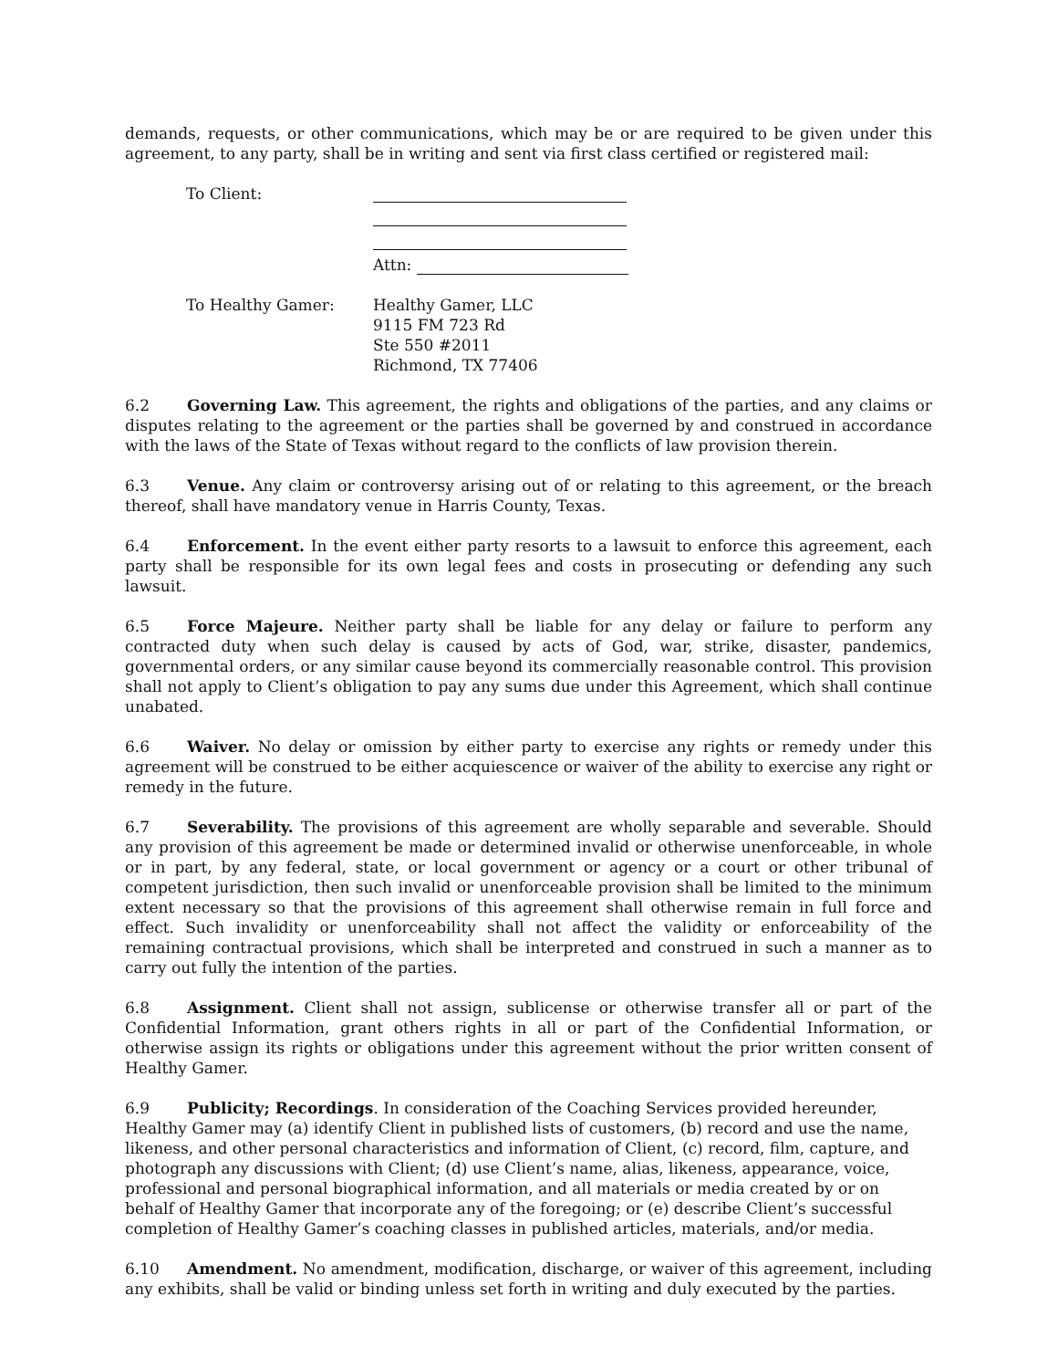demands, requests, or other communications, which may be or are required to be given under this agreement, to any party, shall be in writing and sent via first class certified or registered mail:
| To Client: | Attn: |
| To Healthy Gamer: | Healthy Gamer, LLC 9115 FM 723 Rd Ste 550 #2011 Richmond, TX 77406 |
6.2 Governing Law. This agreement, the rights and obligations of the parties, and any claims or disputes relating to the agreement or the parties shall be governed by and construed in accordance with the laws of the State of Texas without regard to the conflicts of law provision therein.
6.3 Venue. Any claim or controversy arising out of or relating to this agreement, or the breach thereof, shall have mandatory venue in Harris County, Texas.
6.4 Enforcement. In the event either party resorts to a lawsuit to enforce this agreement, each party shall be responsible for its own legal fees and costs in prosecuting or defending any such lawsuit.
6.5 Force Majeure. Neither party shall be liable for any delay or failure to perform any contracted duty when such delay is caused by acts of God, war, strike, disaster, pandemics, governmental orders, or any similar cause beyond its commercially reasonable control. This provision shall not apply to Client’s obligation to pay any sums due under this Agreement, which shall continue unabated.
6.6 Waiver. No delay or omission by either party to exercise any rights or remedy under this agreement will be construed to be either acquiescence or waiver of the ability to exercise any right or remedy in the future.
6.7 Severability. The provisions of this agreement are wholly separable and severable. Should any provision of this agreement be made or determined invalid or otherwise unenforceable, in whole or in part, by any federal, state, or local government or agency or a court or other tribunal of competent jurisdiction, then such invalid or unenforceable provision shall be limited to the minimum extent necessary so that the provisions of this agreement shall otherwise remain in full force and effect. Such invalidity or unenforceability shall not affect the validity or enforceability of the remaining contractual provisions, which shall be interpreted and construed in such a manner as to carry out fully the intention of the parties.
6.8 Assignment. Client shall not assign, sublicense or otherwise transfer all or part of the Confidential Information, grant others rights in all or part of the Confidential Information, or otherwise assign its rights or obligations under this agreement without the prior written consent of Healthy Gamer.
6.9 Publicity; Recordings. In consideration of the Coaching Services provided hereunder, Healthy Gamer may (a) identify Client in published lists of customers, (b) record and use the name, likeness, and other personal characteristics and information of Client, (c) record, film, capture, and photograph any discussions with Client; (d) use Client’s name, alias, likeness, appearance, voice, professional and personal biographical information, and all materials or media created by or on behalf of Healthy Gamer that incorporate any of the foregoing; or (e) describe Client’s successful completion of Healthy Gamer’s coaching classes in published articles, materials, and/or media.
6.10 Amendment. No amendment, modification, discharge, or waiver of this agreement, including any exhibits, shall be valid or binding unless set forth in writing and duly executed by the parties.